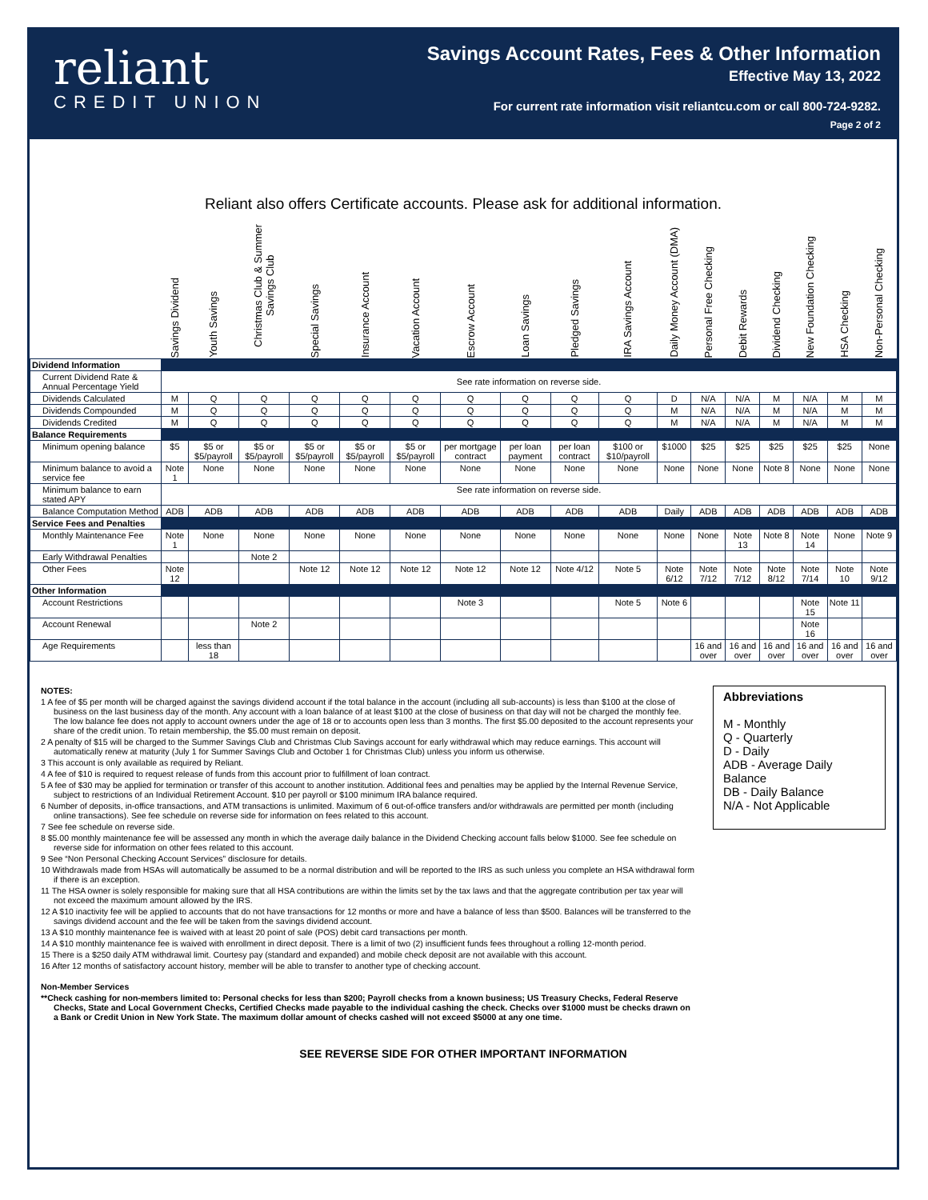reliant
CREDIT UNION
Savings Account Rates, Fees & Other Information
Effective May 13, 2022
For current rate information visit reliantcu.com or call 800-724-9282.
Page 2 of 2
Reliant also offers Certificate accounts. Please ask for additional information.
| | Savings Dividend | Youth Savings | Christmas Club & Summer Savings Club | Special Savings | Insurance Account | Vacation Account | Escrow Account | Loan Savings | Pledged Savings | IRA Savings Account | Daily Money Account (DMA) | Personal Free Checking | Debit Rewards | Dividend Checking | New Foundation Checking | HSA Checking | Non-Personal Checking |
| --- | --- | --- | --- | --- | --- | --- | --- | --- | --- | --- | --- | --- | --- | --- | --- | --- | --- |
| Dividend Information | | | | | | | | | | | | | | | | | |
| Current Dividend Rate & Annual Percentage Yield | See rate information on reverse side. | | | | | | | | | | | | | | | | |
| Dividends Calculated | M | Q | Q | Q | Q | Q | Q | Q | Q | Q | D | N/A | N/A | M | N/A | M | M |
| Dividends Compounded | M | Q | Q | Q | Q | Q | Q | Q | Q | Q | M | N/A | N/A | M | N/A | M | M |
| Dividends Credited | M | Q | Q | Q | Q | Q | Q | Q | Q | Q | M | N/A | N/A | M | N/A | M | M |
| Balance Requirements | | | | | | | | | | | | | | | | | |
| Minimum opening balance | $5 | $5 or $5/payroll | $5 or $5/payroll | $5 or $5/payroll | $5 or $5/payroll | $5 or $5/payroll | per mortgage contract | per loan payment | per loan contract | $100 or $10/payroll | $1000 | $25 | $25 | $25 | $25 | $25 | None |
| Minimum balance to avoid a service fee | Note 1 | None | None | None | None | None | None | None | None | None | None | None | None | Note 8 | None | None | None |
| Minimum balance to earn stated APY | See rate information on reverse side. | | | | | | | | | | | | | | | | |
| Balance Computation Method | ADB | ADB | ADB | ADB | ADB | ADB | ADB | ADB | ADB | ADB | Daily | ADB | ADB | ADB | ADB | ADB | ADB |
| Service Fees and Penalties | | | | | | | | | | | | | | | | | |
| Monthly Maintenance Fee | Note 1 | None | None | None | None | None | None | None | None | None | None | None | Note 13 | Note 8 | Note 14 | None | Note 9 |
| Early Withdrawal Penalties | | | Note 2 | | | | | | | | | | | | | | |
| Other Fees | Note 12 | | | Note 12 | Note 12 | Note 12 | Note 12 | Note 12 | Note 4/12 | Note 5 | Note 6/12 | Note 7/12 | Note 7/12 | Note 8/12 | Note 7/14 | Note 10 | Note 9/12 |
| Other Information | | | | | | | | | | | | | | | | | |
| Account Restrictions | | | | | | | Note 3 | | | Note 5 | Note 6 | | | | Note 15 | Note 11 | |
| Account Renewal | | | Note 2 | | | | | | | | | | | | Note 16 | | |
| Age Requirements | | less than 18 | | | | | | | | | | 16 and over | 16 and over | 16 and over | 16 and over | 16 and over | 16 and over |
NOTES:
1 A fee of $5 per month will be charged against the savings dividend account if the total balance in the account (including all sub-accounts) is less than $100 at the close of business on the last business day of the month. Any account with a loan balance of at least $100 at the close of business on that day will not be charged the monthly fee. The low balance fee does not apply to account owners under the age of 18 or to accounts open less than 3 months. The first $5.00 deposited to the account represents your share of the credit union. To retain membership, the $5.00 must remain on deposit.
2 A penalty of $15 will be charged to the Summer Savings Club and Christmas Club Savings account for early withdrawal which may reduce earnings. This account will automatically renew at maturity (July 1 for Summer Savings Club and October 1 for Christmas Club) unless you inform us otherwise.
3 This account is only available as required by Reliant.
4 A fee of $10 is required to request release of funds from this account prior to fulfillment of loan contract.
5 A fee of $30 may be applied for termination or transfer of this account to another institution. Additional fees and penalties may be applied by the Internal Revenue Service, subject to restrictions of an Individual Retirement Account. $10 per payroll or $100 minimum IRA balance required.
6 Number of deposits, in-office transactions, and ATM transactions is unlimited. Maximum of 6 out-of-office transfers and/or withdrawals are permitted per month (including online transactions). See fee schedule on reverse side for information on fees related to this account.
7 See fee schedule on reverse side.
8 $5.00 monthly maintenance fee will be assessed any month in which the average daily balance in the Dividend Checking account falls below $1000. See fee schedule on reverse side for information on other fees related to this account.
9 See “Non Personal Checking Account Services” disclosure for details.
10 Withdrawals made from HSAs will automatically be assumed to be a normal distribution and will be reported to the IRS as such unless you complete an HSA withdrawal form if there is an exception.
11 The HSA owner is solely responsible for making sure that all HSA contributions are within the limits set by the tax laws and that the aggregate contribution per tax year will not exceed the maximum amount allowed by the IRS.
12 A $10 inactivity fee will be applied to accounts that do not have transactions for 12 months or more and have a balance of less than $500. Balances will be transferred to the savings dividend account and the fee will be taken from the savings dividend account.
13 A $10 monthly maintenance fee is waived with at least 20 point of sale (POS) debit card transactions per month.
14 A $10 monthly maintenance fee is waived with enrollment in direct deposit. There is a limit of two (2) insufficient funds fees throughout a rolling 12-month period.
15 There is a $250 daily ATM withdrawal limit. Courtesy pay (standard and expanded) and mobile check deposit are not available with this account.
16 After 12 months of satisfactory account history, member will be able to transfer to another type of checking account.
Non-Member Services
**Check cashing for non-members limited to: Personal checks for less than $200; Payroll checks from a known business; US Treasury Checks, Federal Reserve Checks, State and Local Government Checks, Certified Checks made payable to the individual cashing the check. Checks over $1000 must be checks drawn on a Bank or Credit Union in New York State. The maximum dollar amount of checks cashed will not exceed $5000 at any one time.
Abbreviations
M - Monthly
Q - Quarterly
D - Daily
ADB - Average Daily Balance
DB - Daily Balance
N/A - Not Applicable
SEE REVERSE SIDE FOR OTHER IMPORTANT INFORMATION